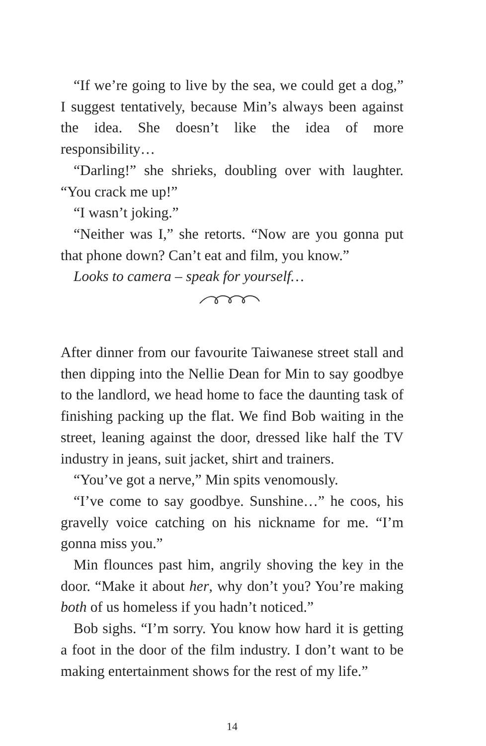“If we’re going to live by the sea, we could get a dog,” I suggest tentatively, because Min’s always been against the idea. She doesn’t like the idea of more responsibility…
“Darling!” she shrieks, doubling over with laughter. “You crack me up!”
“I wasn’t joking.”
“Neither was I,” she retorts. “Now are you gonna put that phone down? Can’t eat and film, you know.”
Looks to camera – speak for yourself…
After dinner from our favourite Taiwanese street stall and then dipping into the Nellie Dean for Min to say goodbye to the landlord, we head home to face the daunting task of finishing packing up the flat. We find Bob waiting in the street, leaning against the door, dressed like half the TV industry in jeans, suit jacket, shirt and trainers.
“You’ve got a nerve,” Min spits venomously.
“I’ve come to say goodbye. Sunshine…” he coos, his gravelly voice catching on his nickname for me. “I’m gonna miss you.”
Min flounces past him, angrily shoving the key in the door. “Make it about her, why don’t you? You’re making both of us homeless if you hadn’t noticed.”
Bob sighs. “I’m sorry. You know how hard it is getting a foot in the door of the film industry. I don’t want to be making entertainment shows for the rest of my life.”
14